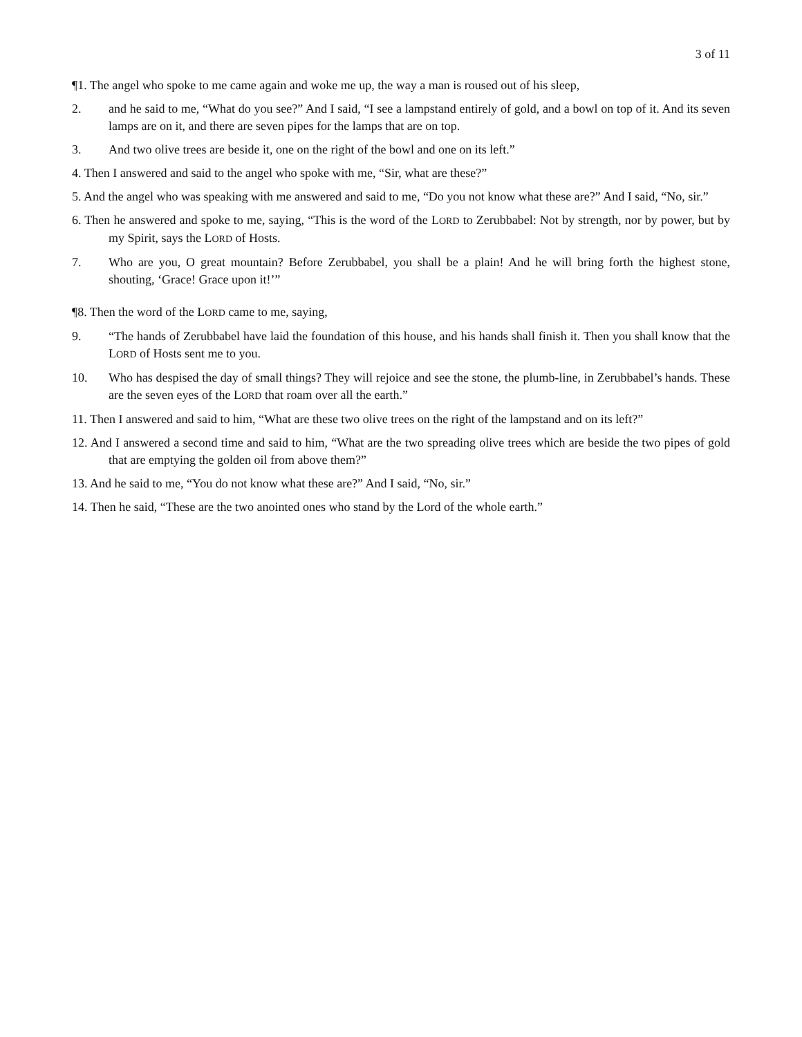3 of 11
¶1. The angel who spoke to me came again and woke me up, the way a man is roused out of his sleep,
2. and he said to me, “What do you see?” And I said, “I see a lampstand entirely of gold, and a bowl on top of it. And its seven lamps are on it, and there are seven pipes for the lamps that are on top.
3. And two olive trees are beside it, one on the right of the bowl and one on its left.”
4. Then I answered and said to the angel who spoke with me, “Sir, what are these?”
5. And the angel who was speaking with me answered and said to me, “Do you not know what these are?” And I said, “No, sir.”
6. Then he answered and spoke to me, saying, “This is the word of the LORD to Zerubbabel: Not by strength, nor by power, but by my Spirit, says the LORD of Hosts.
7. Who are you, O great mountain? Before Zerubbabel, you shall be a plain! And he will bring forth the highest stone, shouting, ‘Grace! Grace upon it!’”
¶8. Then the word of the LORD came to me, saying,
9. “The hands of Zerubbabel have laid the foundation of this house, and his hands shall finish it. Then you shall know that the LORD of Hosts sent me to you.
10. Who has despised the day of small things? They will rejoice and see the stone, the plumb-line, in Zerubbabel’s hands. These are the seven eyes of the LORD that roam over all the earth.”
11. Then I answered and said to him, “What are these two olive trees on the right of the lampstand and on its left?”
12. And I answered a second time and said to him, “What are the two spreading olive trees which are beside the two pipes of gold that are emptying the golden oil from above them?”
13. And he said to me, “You do not know what these are?” And I said, “No, sir.”
14. Then he said, “These are the two anointed ones who stand by the Lord of the whole earth.”